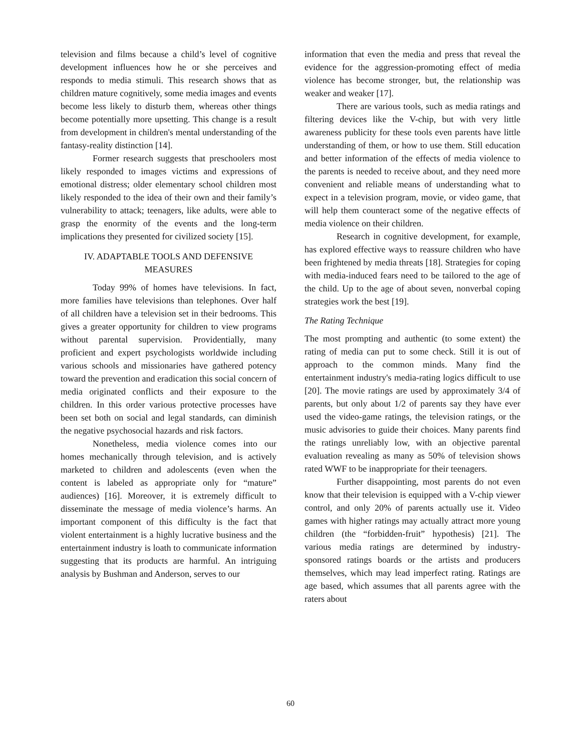television and films because a child’s level of cognitive development influences how he or she perceives and responds to media stimuli. This research shows that as children mature cognitively, some media images and events become less likely to disturb them, whereas other things become potentially more upsetting. This change is a result from development in children's mental understanding of the fantasy-reality distinction [14].
Former research suggests that preschoolers most likely responded to images victims and expressions of emotional distress; older elementary school children most likely responded to the idea of their own and their family’s vulnerability to attack; teenagers, like adults, were able to grasp the enormity of the events and the long-term implications they presented for civilized society [15].
IV. ADAPTABLE TOOLS AND DEFENSIVE MEASURES
Today 99% of homes have televisions. In fact, more families have televisions than telephones. Over half of all children have a television set in their bedrooms. This gives a greater opportunity for children to view programs without parental supervision. Providentially, many proficient and expert psychologists worldwide including various schools and missionaries have gathered potency toward the prevention and eradication this social concern of media originated conflicts and their exposure to the children. In this order various protective processes have been set both on social and legal standards, can diminish the negative psychosocial hazards and risk factors.
Nonetheless, media violence comes into our homes mechanically through television, and is actively marketed to children and adolescents (even when the content is labeled as appropriate only for “mature” audiences) [16]. Moreover, it is extremely difficult to disseminate the message of media violence’s harms. An important component of this difficulty is the fact that violent entertainment is a highly lucrative business and the entertainment industry is loath to communicate information suggesting that its products are harmful. An intriguing analysis by Bushman and Anderson, serves to our
information that even the media and press that reveal the evidence for the aggression-promoting effect of media violence has become stronger, but, the relationship was weaker and weaker [17].
There are various tools, such as media ratings and filtering devices like the V-chip, but with very little awareness publicity for these tools even parents have little understanding of them, or how to use them. Still education and better information of the effects of media violence to the parents is needed to receive about, and they need more convenient and reliable means of understanding what to expect in a television program, movie, or video game, that will help them counteract some of the negative effects of media violence on their children.
Research in cognitive development, for example, has explored effective ways to reassure children who have been frightened by media threats [18]. Strategies for coping with media-induced fears need to be tailored to the age of the child. Up to the age of about seven, nonverbal coping strategies work the best [19].
The Rating Technique
The most prompting and authentic (to some extent) the rating of media can put to some check. Still it is out of approach to the common minds. Many find the entertainment industry's media-rating logics difficult to use [20]. The movie ratings are used by approximately 3/4 of parents, but only about 1/2 of parents say they have ever used the video-game ratings, the television ratings, or the music advisories to guide their choices. Many parents find the ratings unreliably low, with an objective parental evaluation revealing as many as 50% of television shows rated WWF to be inappropriate for their teenagers.
Further disappointing, most parents do not even know that their television is equipped with a V-chip viewer control, and only 20% of parents actually use it. Video games with higher ratings may actually attract more young children (the “forbidden-fruit” hypothesis) [21]. The various media ratings are determined by industry-sponsored ratings boards or the artists and producers themselves, which may lead imperfect rating. Ratings are age based, which assumes that all parents agree with the raters about
60